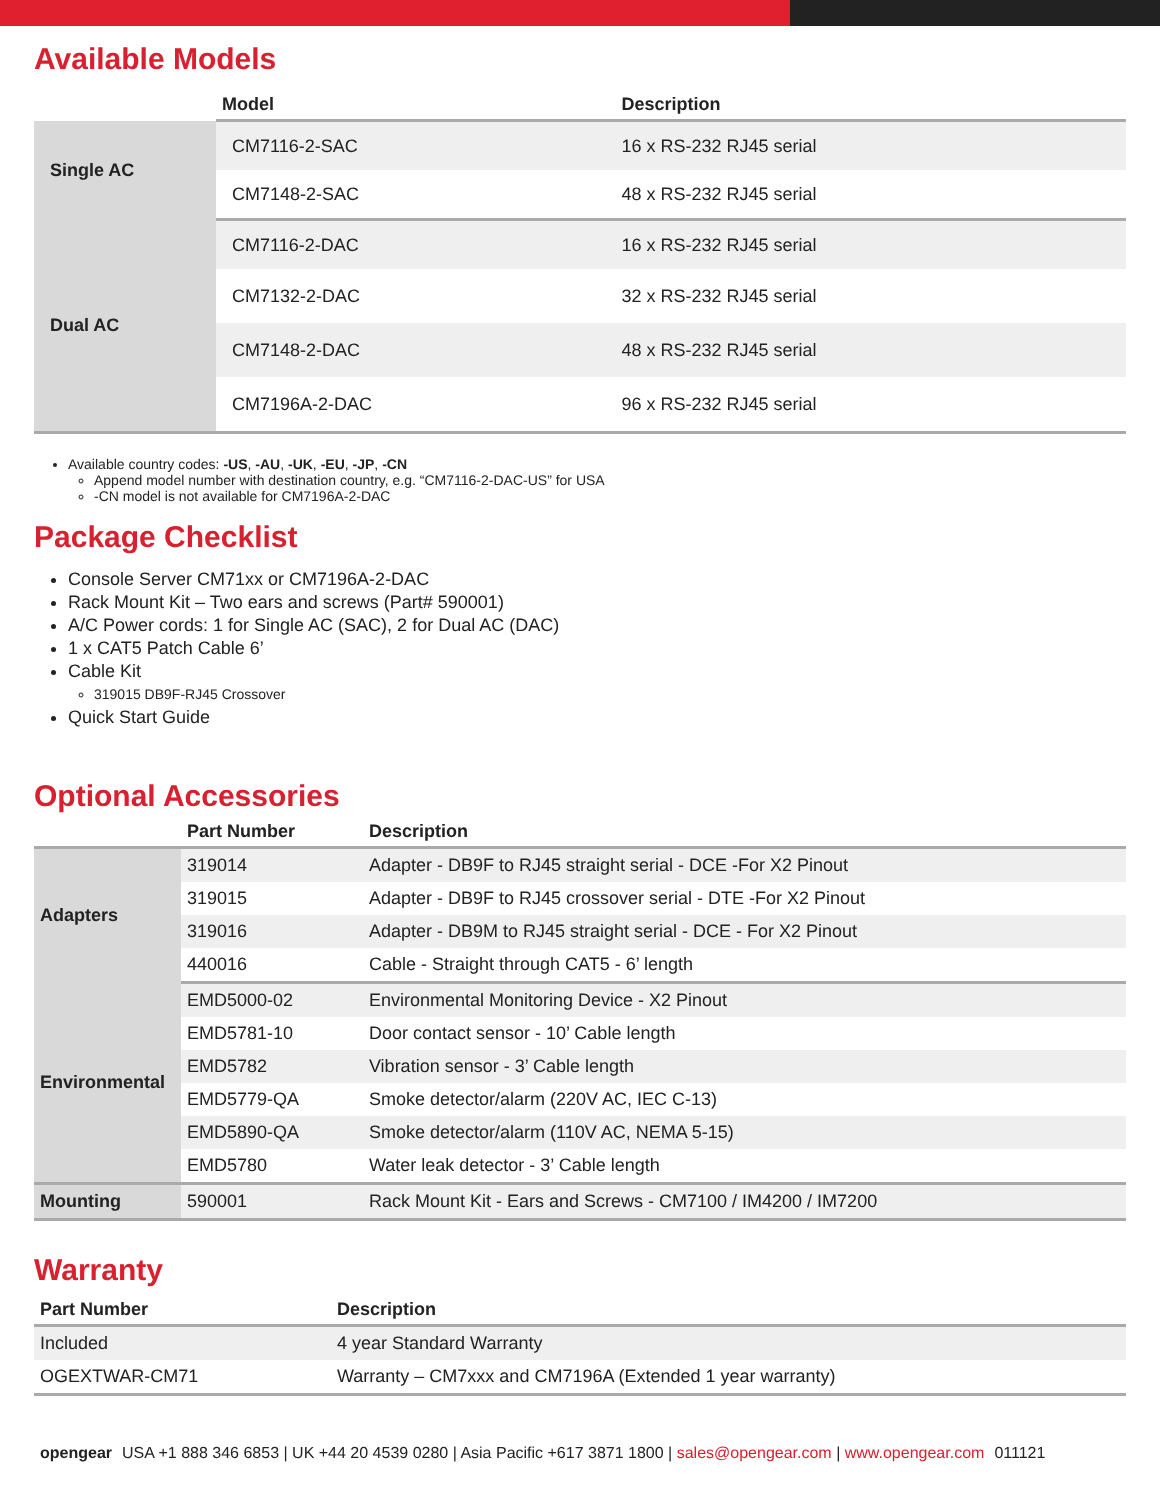Available Models
| | Model | Description |
| --- | --- | --- |
| Single AC | CM7116-2-SAC | 16 x RS-232 RJ45 serial |
| | CM7148-2-SAC | 48 x RS-232 RJ45 serial |
| Dual AC | CM7116-2-DAC | 16 x RS-232 RJ45 serial |
| | CM7132-2-DAC | 32 x RS-232 RJ45 serial |
| | CM7148-2-DAC | 48 x RS-232 RJ45 serial |
| | CM7196A-2-DAC | 96 x RS-232 RJ45 serial |
Available country codes: -US, -AU, -UK, -EU, -JP, -CN
Append model number with destination country, e.g. “CM7116-2-DAC-US” for USA
-CN model is not available for CM7196A-2-DAC
Package Checklist
Console Server CM71xx or CM7196A-2-DAC
Rack Mount Kit – Two ears and screws (Part# 590001)
A/C Power cords: 1 for Single AC (SAC), 2 for Dual AC (DAC)
1 x CAT5 Patch Cable 6’
Cable Kit
319015 DB9F-RJ45 Crossover
Quick Start Guide
Optional Accessories
| | Part Number | Description |
| --- | --- | --- |
| Adapters | 319014 | Adapter - DB9F to RJ45 straight serial - DCE -For X2 Pinout |
| | 319015 | Adapter - DB9F to RJ45 crossover serial - DTE -For X2 Pinout |
| | 319016 | Adapter - DB9M to RJ45 straight serial - DCE - For X2 Pinout |
| | 440016 | Cable - Straight through CAT5 - 6’ length |
| Environmental | EMD5000-02 | Environmental Monitoring Device - X2 Pinout |
| | EMD5781-10 | Door contact sensor - 10’ Cable length |
| | EMD5782 | Vibration sensor - 3’ Cable length |
| | EMD5779-QA | Smoke detector/alarm (220V AC, IEC C-13) |
| | EMD5890-QA | Smoke detector/alarm (110V AC, NEMA 5-15) |
| | EMD5780 | Water leak detector - 3’ Cable length |
| Mounting | 590001 | Rack Mount Kit - Ears and Screws - CM7100 / IM4200 / IM7200 |
Warranty
| Part Number | Description |
| --- | --- |
| Included | 4 year Standard Warranty |
| OGEXTWAR-CM71 | Warranty – CM7xxx and CM7196A (Extended 1 year warranty) |
opengear USA +1 888 346 6853 | UK +44 20 4539 0280 | Asia Pacific +617 3871 1800 | sales@opengear.com | www.opengear.com 011121